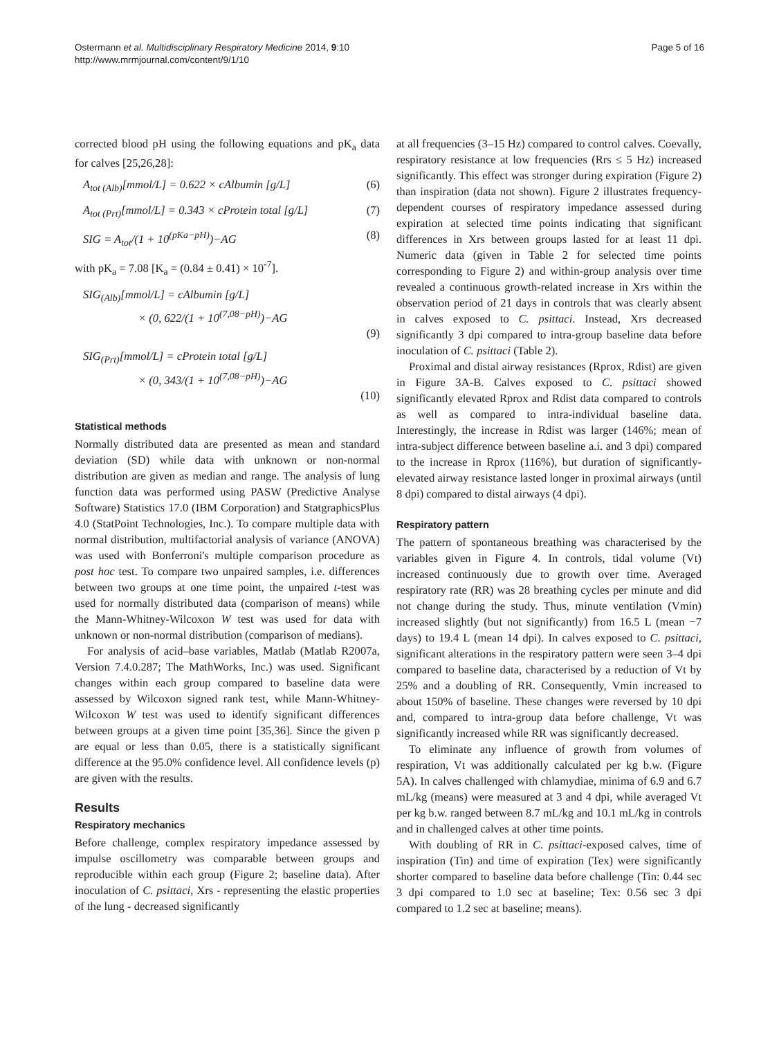Ostermann et al. Multidisciplinary Respiratory Medicine 2014, 9:10
http://www.mrmjournal.com/content/9/1/10
Page 5 of 16
corrected blood pH using the following equations and pK<sub>a</sub> data for calves [25,26,28]:
A<sub>tot (Alb)</sub>[mmol/L] = 0.622 × cAlbumin [g/L] (6)
A<sub>tot (Prt)</sub>[mmol/L] = 0.343 × cProtein total [g/L] (7)
SIG = A<sub>tot</sub>/(1 + 10<sup>(pKa−pH)</sup>)−AG (8)
with pK<sub>a</sub> = 7.08 [K<sub>a</sub> = (0.84 ± 0.41) × 10<sup>-7</sup>].
SIG<sub>(Alb)</sub>[mmol/L] = cAlbumin [g/L]
× (0, 622/(1 + 10<sup>(7,08−pH)</sup>)−AG
(9)
SIG<sub>(Prt)</sub>[mmol/L] = cProtein total [g/L]
× (0, 343/(1 + 10<sup>(7,08−pH)</sup>)−AG
(10)
Statistical methods
Normally distributed data are presented as mean and standard deviation (SD) while data with unknown or non-normal distribution are given as median and range. The analysis of lung function data was performed using PASW (Predictive Analyse Software) Statistics 17.0 (IBM Corporation) and StatgraphicsPlus 4.0 (StatPoint Technologies, Inc.). To compare multiple data with normal distribution, multifactorial analysis of variance (ANOVA) was used with Bonferroni's multiple comparison procedure as post hoc test. To compare two unpaired samples, i.e. differences between two groups at one time point, the unpaired t-test was used for normally distributed data (comparison of means) while the Mann-Whitney-Wilcoxon W test was used for data with unknown or non-normal distribution (comparison of medians).
For analysis of acid–base variables, Matlab (Matlab R2007a, Version 7.4.0.287; The MathWorks, Inc.) was used. Significant changes within each group compared to baseline data were assessed by Wilcoxon signed rank test, while Mann-Whitney-Wilcoxon W test was used to identify significant differences between groups at a given time point [35,36]. Since the given p are equal or less than 0.05, there is a statistically significant difference at the 95.0% confidence level. All confidence levels (p) are given with the results.
Results
Respiratory mechanics
Before challenge, complex respiratory impedance assessed by impulse oscillometry was comparable between groups and reproducible within each group (Figure 2; baseline data). After inoculation of C. psittaci, Xrs - representing the elastic properties of the lung - decreased significantly
at all frequencies (3–15 Hz) compared to control calves. Coevally, respiratory resistance at low frequencies (Rrs ≤ 5 Hz) increased significantly. This effect was stronger during expiration (Figure 2) than inspiration (data not shown). Figure 2 illustrates frequency-dependent courses of respiratory impedance assessed during expiration at selected time points indicating that significant differences in Xrs between groups lasted for at least 11 dpi. Numeric data (given in Table 2 for selected time points corresponding to Figure 2) and within-group analysis over time revealed a continuous growth-related increase in Xrs within the observation period of 21 days in controls that was clearly absent in calves exposed to C. psittaci. Instead, Xrs decreased significantly 3 dpi compared to intra-group baseline data before inoculation of C. psittaci (Table 2).
Proximal and distal airway resistances (Rprox, Rdist) are given in Figure 3A-B. Calves exposed to C. psittaci showed significantly elevated Rprox and Rdist data compared to controls as well as compared to intra-individual baseline data. Interestingly, the increase in Rdist was larger (146%; mean of intra-subject difference between baseline a.i. and 3 dpi) compared to the increase in Rprox (116%), but duration of significantly-elevated airway resistance lasted longer in proximal airways (until 8 dpi) compared to distal airways (4 dpi).
Respiratory pattern
The pattern of spontaneous breathing was characterised by the variables given in Figure 4. In controls, tidal volume (Vt) increased continuously due to growth over time. Averaged respiratory rate (RR) was 28 breathing cycles per minute and did not change during the study. Thus, minute ventilation (Vmin) increased slightly (but not significantly) from 16.5 L (mean −7 days) to 19.4 L (mean 14 dpi). In calves exposed to C. psittaci, significant alterations in the respiratory pattern were seen 3–4 dpi compared to baseline data, characterised by a reduction of Vt by 25% and a doubling of RR. Consequently, Vmin increased to about 150% of baseline. These changes were reversed by 10 dpi and, compared to intra-group data before challenge, Vt was significantly increased while RR was significantly decreased.
To eliminate any influence of growth from volumes of respiration, Vt was additionally calculated per kg b.w. (Figure 5A). In calves challenged with chlamydiae, minima of 6.9 and 6.7 mL/kg (means) were measured at 3 and 4 dpi, while averaged Vt per kg b.w. ranged between 8.7 mL/kg and 10.1 mL/kg in controls and in challenged calves at other time points.
With doubling of RR in C. psittaci-exposed calves, time of inspiration (Tin) and time of expiration (Tex) were significantly shorter compared to baseline data before challenge (Tin: 0.44 sec 3 dpi compared to 1.0 sec at baseline; Tex: 0.56 sec 3 dpi compared to 1.2 sec at baseline; means).